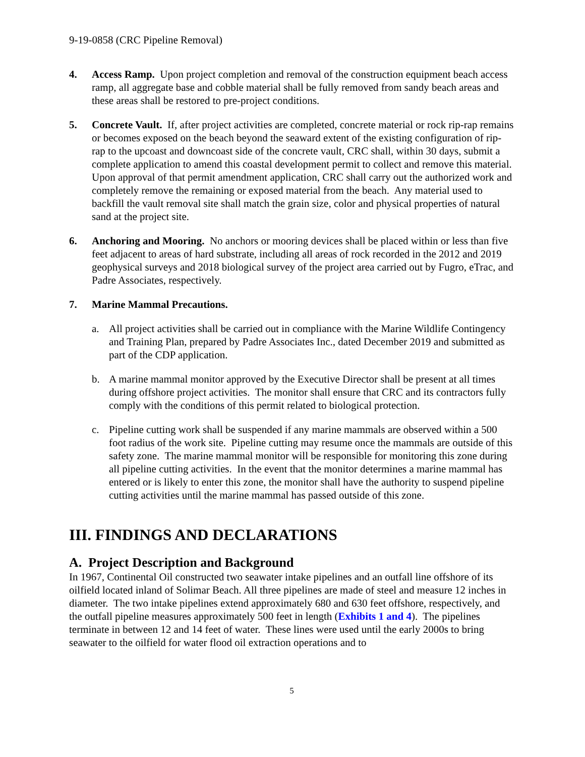9-19-0858 (CRC Pipeline Removal)
4. Access Ramp. Upon project completion and removal of the construction equipment beach access ramp, all aggregate base and cobble material shall be fully removed from sandy beach areas and these areas shall be restored to pre-project conditions.
5. Concrete Vault. If, after project activities are completed, concrete material or rock rip-rap remains or becomes exposed on the beach beyond the seaward extent of the existing configuration of rip-rap to the upcoast and downcoast side of the concrete vault, CRC shall, within 30 days, submit a complete application to amend this coastal development permit to collect and remove this material. Upon approval of that permit amendment application, CRC shall carry out the authorized work and completely remove the remaining or exposed material from the beach. Any material used to backfill the vault removal site shall match the grain size, color and physical properties of natural sand at the project site.
6. Anchoring and Mooring. No anchors or mooring devices shall be placed within or less than five feet adjacent to areas of hard substrate, including all areas of rock recorded in the 2012 and 2019 geophysical surveys and 2018 biological survey of the project area carried out by Fugro, eTrac, and Padre Associates, respectively.
7. Marine Mammal Precautions.
a. All project activities shall be carried out in compliance with the Marine Wildlife Contingency and Training Plan, prepared by Padre Associates Inc., dated December 2019 and submitted as part of the CDP application.
b. A marine mammal monitor approved by the Executive Director shall be present at all times during offshore project activities. The monitor shall ensure that CRC and its contractors fully comply with the conditions of this permit related to biological protection.
c. Pipeline cutting work shall be suspended if any marine mammals are observed within a 500 foot radius of the work site. Pipeline cutting may resume once the mammals are outside of this safety zone. The marine mammal monitor will be responsible for monitoring this zone during all pipeline cutting activities. In the event that the monitor determines a marine mammal has entered or is likely to enter this zone, the monitor shall have the authority to suspend pipeline cutting activities until the marine mammal has passed outside of this zone.
III. FINDINGS AND DECLARATIONS
A. Project Description and Background
In 1967, Continental Oil constructed two seawater intake pipelines and an outfall line offshore of its oilfield located inland of Solimar Beach. All three pipelines are made of steel and measure 12 inches in diameter. The two intake pipelines extend approximately 680 and 630 feet offshore, respectively, and the outfall pipeline measures approximately 500 feet in length (Exhibits 1 and 4). The pipelines terminate in between 12 and 14 feet of water. These lines were used until the early 2000s to bring seawater to the oilfield for water flood oil extraction operations and to
5